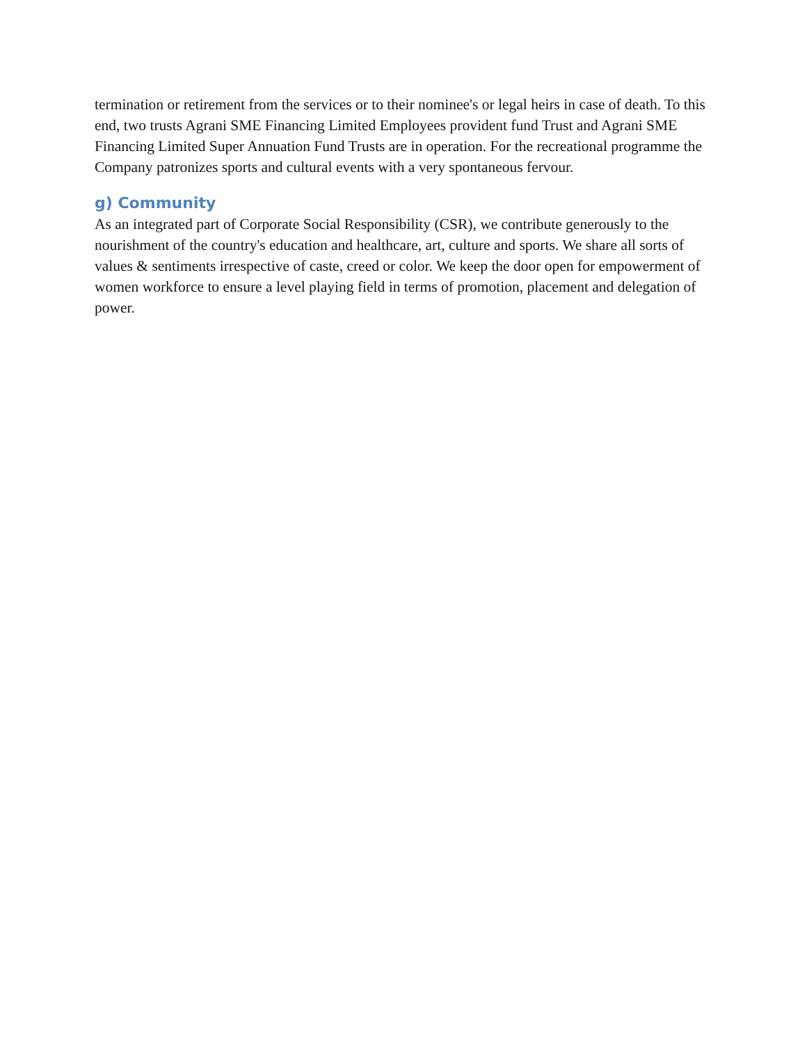termination or retirement from the services or to their nominee's or legal heirs in case of death. To this end, two trusts Agrani SME Financing Limited Employees provident fund Trust and Agrani SME Financing Limited Super Annuation Fund Trusts are in operation. For the recreational programme the Company patronizes sports and cultural events with a very spontaneous fervour.
g) Community
As an integrated part of Corporate Social Responsibility (CSR), we contribute generously to the nourishment of the country's education and healthcare, art, culture and sports. We share all sorts of values & sentiments irrespective of caste, creed or color. We keep the door open for empowerment of women workforce to ensure a level playing field in terms of promotion, placement and delegation of power.